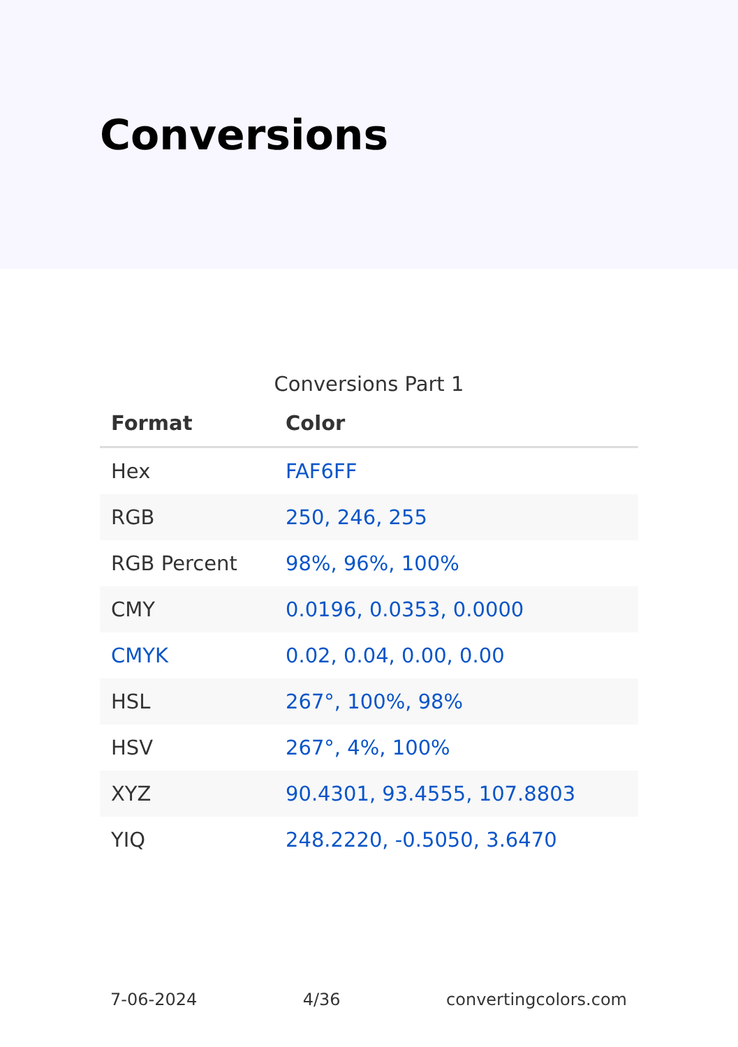Conversions
Conversions Part 1
| Format | Color |
| --- | --- |
| Hex | FAF6FF |
| RGB | 250, 246, 255 |
| RGB Percent | 98%, 96%, 100% |
| CMY | 0.0196, 0.0353, 0.0000 |
| CMYK | 0.02, 0.04, 0.00, 0.00 |
| HSL | 267°, 100%, 98% |
| HSV | 267°, 4%, 100% |
| XYZ | 90.4301, 93.4555, 107.8803 |
| YIQ | 248.2220, -0.5050, 3.6470 |
7-06-2024 4/36 convertingcolors.com